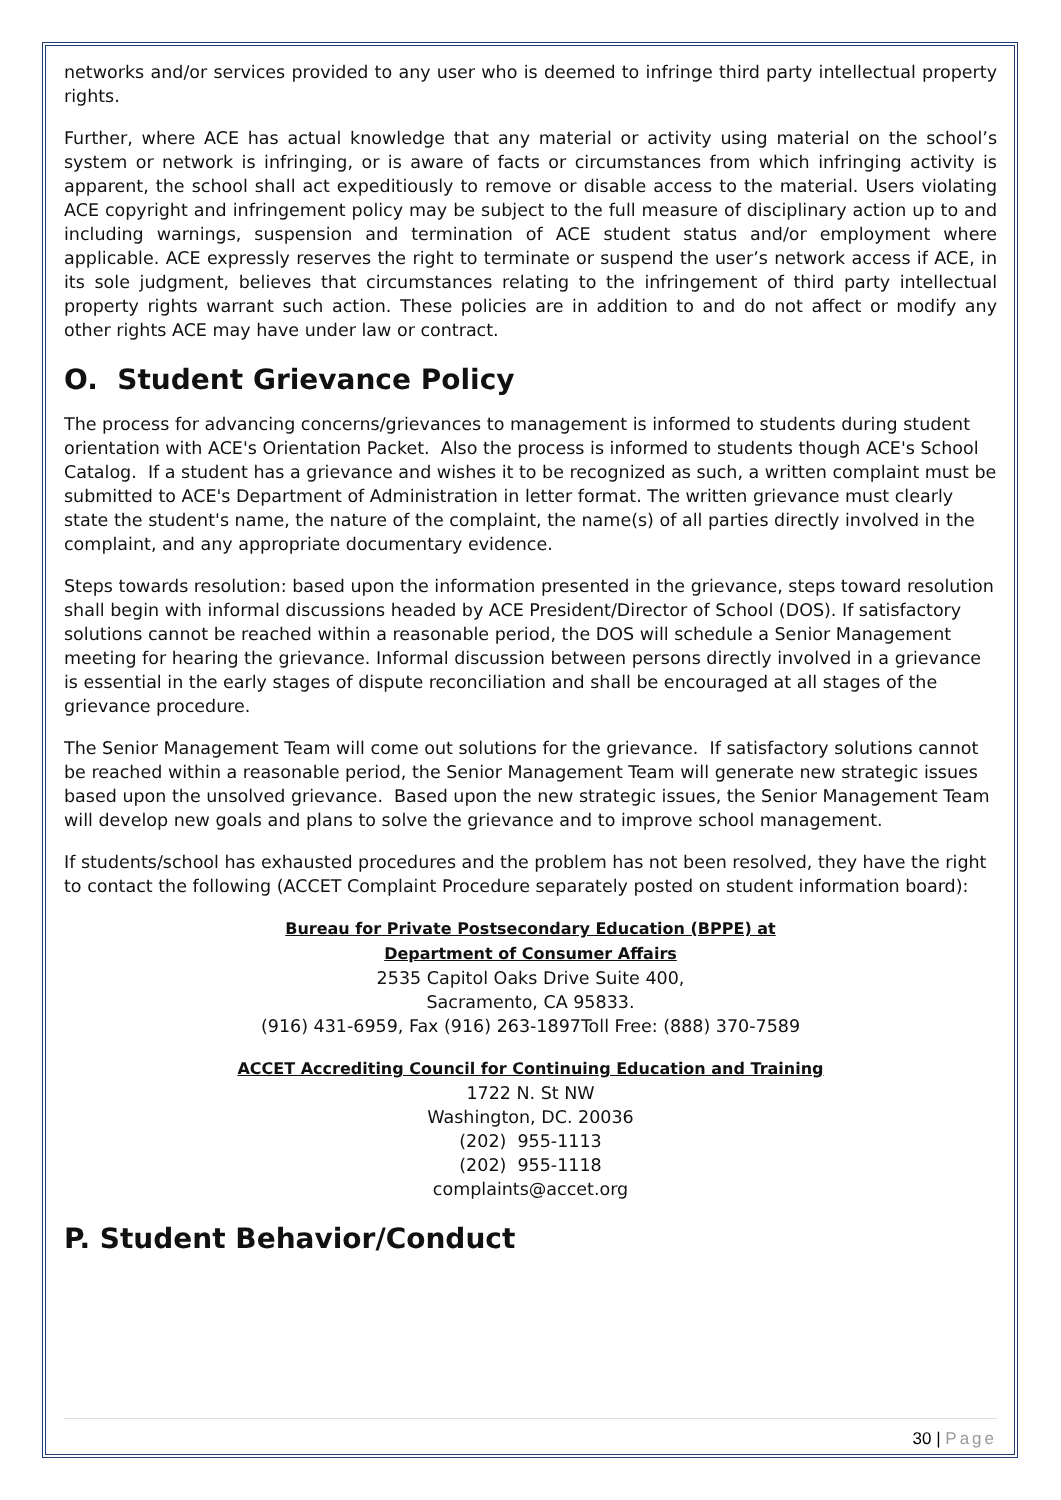networks and/or services provided to any user who is deemed to infringe third party intellectual property rights.
Further, where ACE has actual knowledge that any material or activity using material on the school’s system or network is infringing, or is aware of facts or circumstances from which infringing activity is apparent, the school shall act expeditiously to remove or disable access to the material. Users violating ACE copyright and infringement policy may be subject to the full measure of disciplinary action up to and including warnings, suspension and termination of ACE student status and/or employment where applicable. ACE expressly reserves the right to terminate or suspend the user’s network access if ACE, in its sole judgment, believes that circumstances relating to the infringement of third party intellectual property rights warrant such action. These policies are in addition to and do not affect or modify any other rights ACE may have under law or contract.
O. Student Grievance Policy
The process for advancing concerns/grievances to management is informed to students during student orientation with ACE's Orientation Packet. Also the process is informed to students though ACE's School Catalog. If a student has a grievance and wishes it to be recognized as such, a written complaint must be submitted to ACE's Department of Administration in letter format. The written grievance must clearly state the student's name, the nature of the complaint, the name(s) of all parties directly involved in the complaint, and any appropriate documentary evidence.
Steps towards resolution: based upon the information presented in the grievance, steps toward resolution shall begin with informal discussions headed by ACE President/Director of School (DOS). If satisfactory solutions cannot be reached within a reasonable period, the DOS will schedule a Senior Management meeting for hearing the grievance. Informal discussion between persons directly involved in a grievance is essential in the early stages of dispute reconciliation and shall be encouraged at all stages of the grievance procedure.
The Senior Management Team will come out solutions for the grievance. If satisfactory solutions cannot be reached within a reasonable period, the Senior Management Team will generate new strategic issues based upon the unsolved grievance. Based upon the new strategic issues, the Senior Management Team will develop new goals and plans to solve the grievance and to improve school management.
If students/school has exhausted procedures and the problem has not been resolved, they have the right to contact the following (ACCET Complaint Procedure separately posted on student information board):
Bureau for Private Postsecondary Education (BPPE) at
Department of Consumer Affairs
2535 Capitol Oaks Drive Suite 400,
Sacramento, CA 95833.
(916) 431-6959, Fax (916) 263-1897Toll Free: (888) 370-7589
ACCET Accrediting Council for Continuing Education and Training
1722 N. St NW
Washington, DC. 20036
(202) 955-1113
(202) 955-1118
complaints@accet.org
P. Student Behavior/Conduct
30 | Page